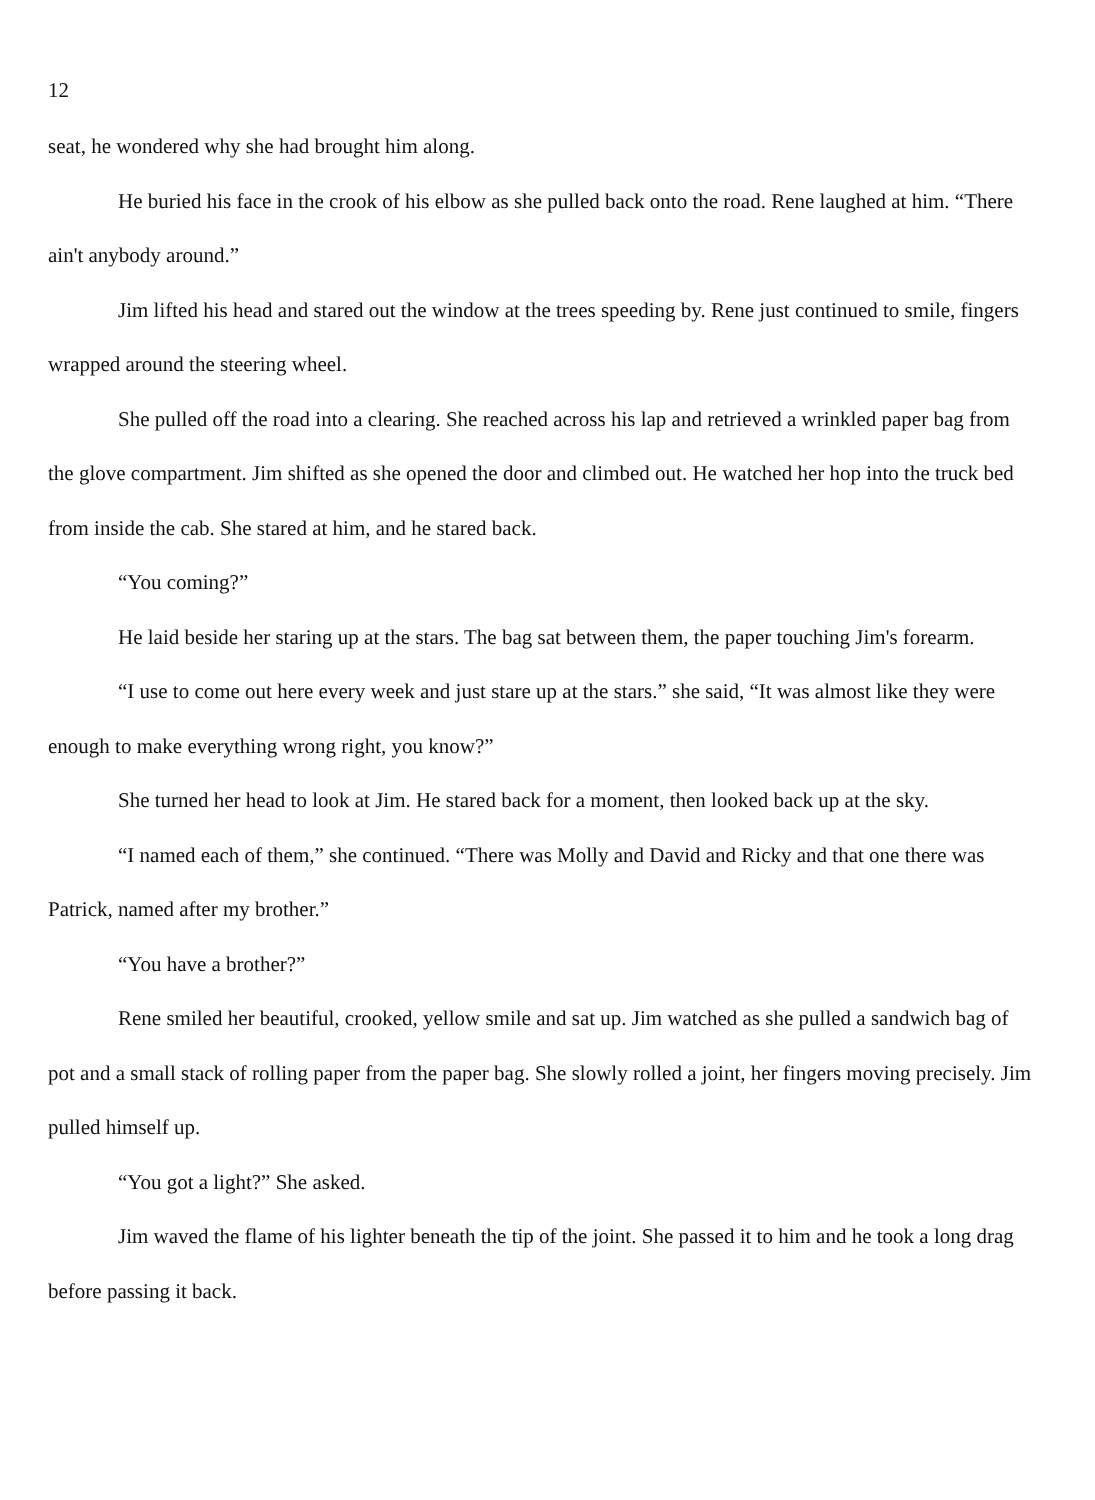12
seat, he wondered why she had brought him along.
He buried his face in the crook of his elbow as she pulled back onto the road. Rene laughed at him. “There ain't anybody around.”
Jim lifted his head and stared out the window at the trees speeding by. Rene just continued to smile, fingers wrapped around the steering wheel.
She pulled off the road into a clearing. She reached across his lap and retrieved a wrinkled paper bag from the glove compartment. Jim shifted as she opened the door and climbed out. He watched her hop into the truck bed from inside the cab. She stared at him, and he stared back.
“You coming?”
He laid beside her staring up at the stars. The bag sat between them, the paper touching Jim's forearm.
“I use to come out here every week and just stare up at the stars.” she said, “It was almost like they were enough to make everything wrong right, you know?”
She turned her head to look at Jim. He stared back for a moment, then looked back up at the sky.
“I named each of them,” she continued. “There was Molly and David and Ricky and that one there was Patrick, named after my brother.”
“You have a brother?”
Rene smiled her beautiful, crooked, yellow smile and sat up. Jim watched as she pulled a sandwich bag of pot and a small stack of rolling paper from the paper bag. She slowly rolled a joint, her fingers moving precisely. Jim pulled himself up.
“You got a light?” She asked.
Jim waved the flame of his lighter beneath the tip of the joint. She passed it to him and he took a long drag before passing it back.